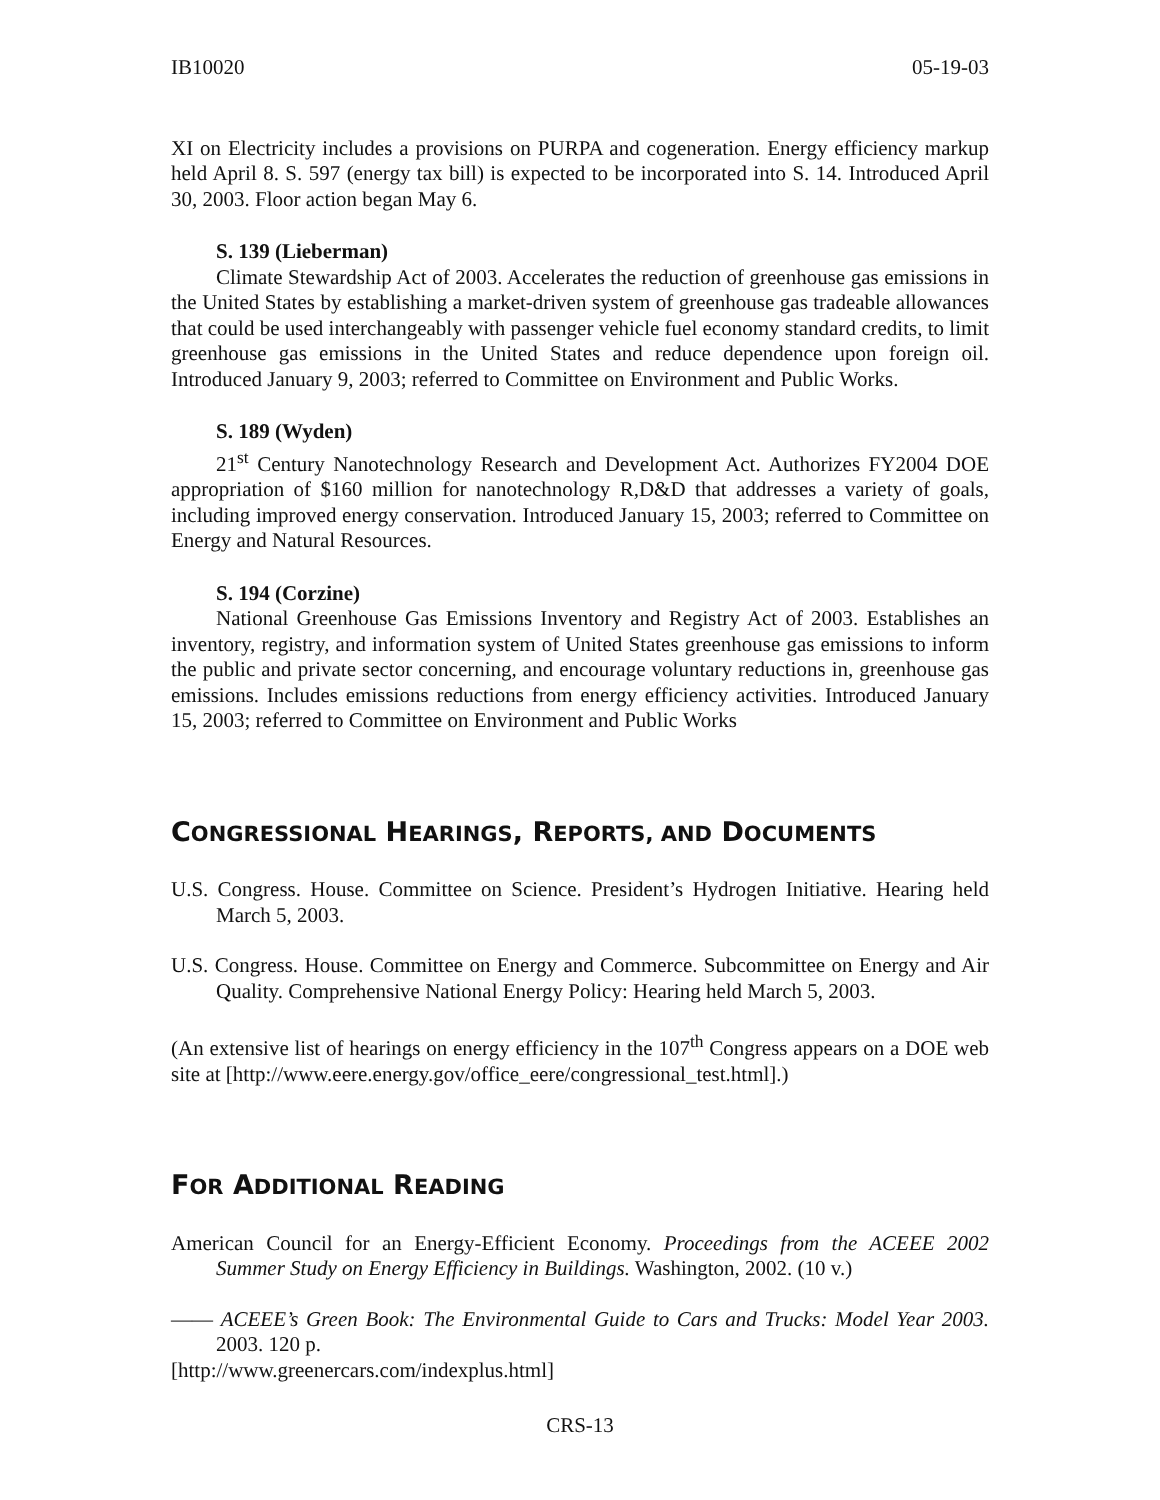IB10020 05-19-03
XI on Electricity includes a provisions on PURPA and cogeneration. Energy efficiency markup held April 8. S. 597 (energy tax bill) is expected to be incorporated into S. 14. Introduced April 30, 2003. Floor action began May 6.
S. 139 (Lieberman)
Climate Stewardship Act of 2003. Accelerates the reduction of greenhouse gas emissions in the United States by establishing a market-driven system of greenhouse gas tradeable allowances that could be used interchangeably with passenger vehicle fuel economy standard credits, to limit greenhouse gas emissions in the United States and reduce dependence upon foreign oil. Introduced January 9, 2003; referred to Committee on Environment and Public Works.
S. 189 (Wyden)
21<sup>st</sup> Century Nanotechnology Research and Development Act. Authorizes FY2004 DOE appropriation of $160 million for nanotechnology R,D&D that addresses a variety of goals, including improved energy conservation. Introduced January 15, 2003; referred to Committee on Energy and Natural Resources.
S. 194 (Corzine)
National Greenhouse Gas Emissions Inventory and Registry Act of 2003. Establishes an inventory, registry, and information system of United States greenhouse gas emissions to inform the public and private sector concerning, and encourage voluntary reductions in, greenhouse gas emissions. Includes emissions reductions from energy efficiency activities. Introduced January 15, 2003; referred to Committee on Environment and Public Works
CONGRESSIONAL HEARINGS, REPORTS, AND DOCUMENTS
U.S. Congress. House. Committee on Science. President’s Hydrogen Initiative. Hearing held March 5, 2003.
U.S. Congress. House. Committee on Energy and Commerce. Subcommittee on Energy and Air Quality. Comprehensive National Energy Policy: Hearing held March 5, 2003.
(An extensive list of hearings on energy efficiency in the 107<sup>th</sup> Congress appears on a DOE web site at [http://www.eere.energy.gov/office_eere/congressional_test.html].)
FOR ADDITIONAL READING
American Council for an Energy-Efficient Economy. Proceedings from the ACEEE 2002 Summer Study on Energy Efficiency in Buildings. Washington, 2002. (10 v.)
—— ACEEE’s Green Book: The Environmental Guide to Cars and Trucks: Model Year 2003. 2003. 120 p.
[http://www.greenercars.com/indexplus.html]
CRS-13